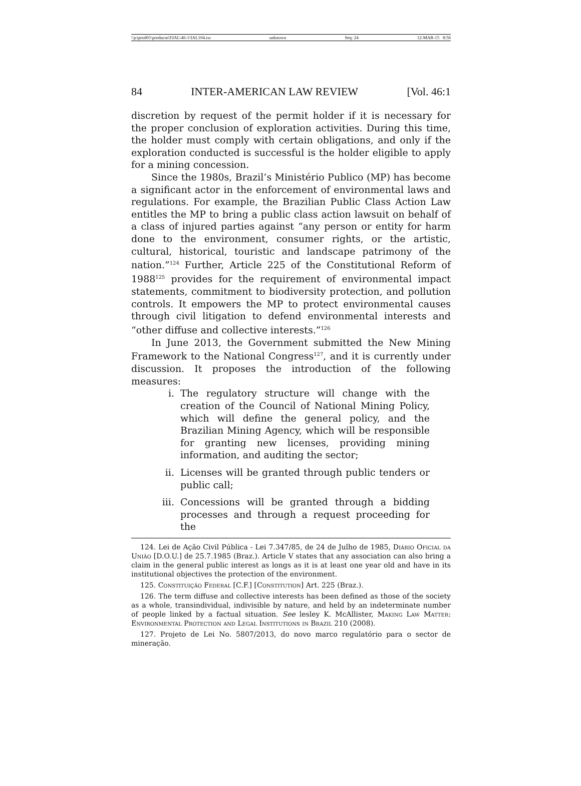\\jciprod01\productn\I\IAL\46-1\IAL104.txt unknown Seq: 24 12-MAR-15 8:56
84 INTER-AMERICAN LAW REVIEW [Vol. 46:1
discretion by request of the permit holder if it is necessary for the proper conclusion of exploration activities. During this time, the holder must comply with certain obligations, and only if the exploration conducted is successful is the holder eligible to apply for a mining concession.
Since the 1980s, Brazil’s Ministério Publico (MP) has become a significant actor in the enforcement of environmental laws and regulations. For example, the Brazilian Public Class Action Law entitles the MP to bring a public class action lawsuit on behalf of a class of injured parties against “any person or entity for harm done to the environment, consumer rights, or the artistic, cultural, historical, touristic and landscape patrimony of the nation.”<sup>124</sup> Further, Article 225 of the Constitutional Reform of 1988<sup>125</sup> provides for the requirement of environmental impact statements, commitment to biodiversity protection, and pollution controls. It empowers the MP to protect environmental causes through civil litigation to defend environmental interests and “other diffuse and collective interests.”<sup>126</sup>
In June 2013, the Government submitted the New Mining Framework to the National Congress<sup>127</sup>, and it is currently under discussion. It proposes the introduction of the following measures:
i. The regulatory structure will change with the creation of the Council of National Mining Policy, which will define the general policy, and the Brazilian Mining Agency, which will be responsible for granting new licenses, providing mining information, and auditing the sector;
ii. Licenses will be granted through public tenders or public call;
iii. Concessions will be granted through a bidding processes and through a request proceeding for the
124. Lei de Ação Civil Pública - Lei 7.347/85, de 24 de Julho de 1985, Diário Oficial da União [D.O.U.] de 25.7.1985 (Braz.). Article V states that any association can also bring a claim in the general public interest as longs as it is at least one year old and have in its institutional objectives the protection of the environment.
125. Constituição Federal [C.F.] [Constitution] Art. 225 (Braz.).
126. The term diffuse and collective interests has been defined as those of the society as a whole, transindividual, indivisible by nature, and held by an indeterminate number of people linked by a factual situation. See lesley K. McAllister, Making Law Matter: Environmental Protection and Legal Institutions in Brazil 210 (2008).
127. Projeto de Lei No. 5807/2013, do novo marco regulatório para o sector de mineração.